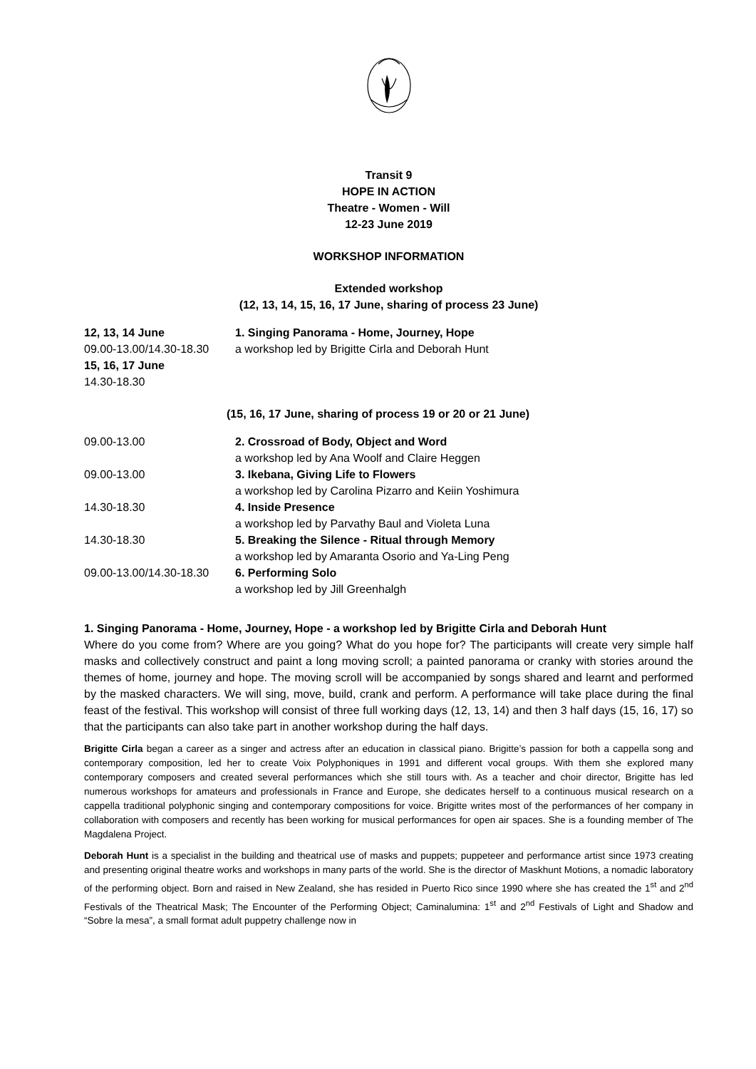Transit 9
HOPE IN ACTION
Theatre - Women - Will
12-23 June 2019
WORKSHOP INFORMATION
Extended workshop
(12, 13, 14, 15, 16, 17 June, sharing of process 23 June)
| 12, 13, 14 June 09.00-13.00/14.30-18.30 15, 16, 17 June 14.30-18.30 | 1. Singing Panorama - Home, Journey, Hope a workshop led by Brigitte Cirla and Deborah Hunt |
(15, 16, 17 June, sharing of process 19 or 20 or 21 June)
| 09.00-13.00 | 2. Crossroad of Body, Object and Word a workshop led by Ana Woolf and Claire Heggen |
| 09.00-13.00 | 3. Ikebana, Giving Life to Flowers a workshop led by Carolina Pizarro and Keiin Yoshimura |
| 14.30-18.30 | 4. Inside Presence a workshop led by Parvathy Baul and Violeta Luna |
| 14.30-18.30 | 5. Breaking the Silence - Ritual through Memory a workshop led by Amaranta Osorio and Ya-Ling Peng |
| 09.00-13.00/14.30-18.30 | 6. Performing Solo a workshop led by Jill Greenhalgh |
1. Singing Panorama - Home, Journey, Hope - a workshop led by Brigitte Cirla and Deborah Hunt
Where do you come from? Where are you going? What do you hope for? The participants will create very simple half masks and collectively construct and paint a long moving scroll; a painted panorama or cranky with stories around the themes of home, journey and hope. The moving scroll will be accompanied by songs shared and learnt and performed by the masked characters. We will sing, move, build, crank and perform. A performance will take place during the final feast of the festival. This workshop will consist of three full working days (12, 13, 14) and then 3 half days (15, 16, 17) so that the participants can also take part in another workshop during the half days.
Brigitte Cirla began a career as a singer and actress after an education in classical piano. Brigitte’s passion for both a cappella song and contemporary composition, led her to create Voix Polyphoniques in 1991 and different vocal groups. With them she explored many contemporary composers and created several performances which she still tours with. As a teacher and choir director, Brigitte has led numerous workshops for amateurs and professionals in France and Europe, she dedicates herself to a continuous musical research on a cappella traditional polyphonic singing and contemporary compositions for voice. Brigitte writes most of the performances of her company in collaboration with composers and recently has been working for musical performances for open air spaces. She is a founding member of The Magdalena Project.
Deborah Hunt is a specialist in the building and theatrical use of masks and puppets; puppeteer and performance artist since 1973 creating and presenting original theatre works and workshops in many parts of the world. She is the director of Maskhunt Motions, a nomadic laboratory of the performing object. Born and raised in New Zealand, she has resided in Puerto Rico since 1990 where she has created the 1<sup>st</sup> and 2<sup>nd</sup> Festivals of the Theatrical Mask; The Encounter of the Performing Object; Caminalumina: 1<sup>st</sup> and 2<sup>nd</sup> Festivals of Light and Shadow and “Sobre la mesa”, a small format adult puppetry challenge now in